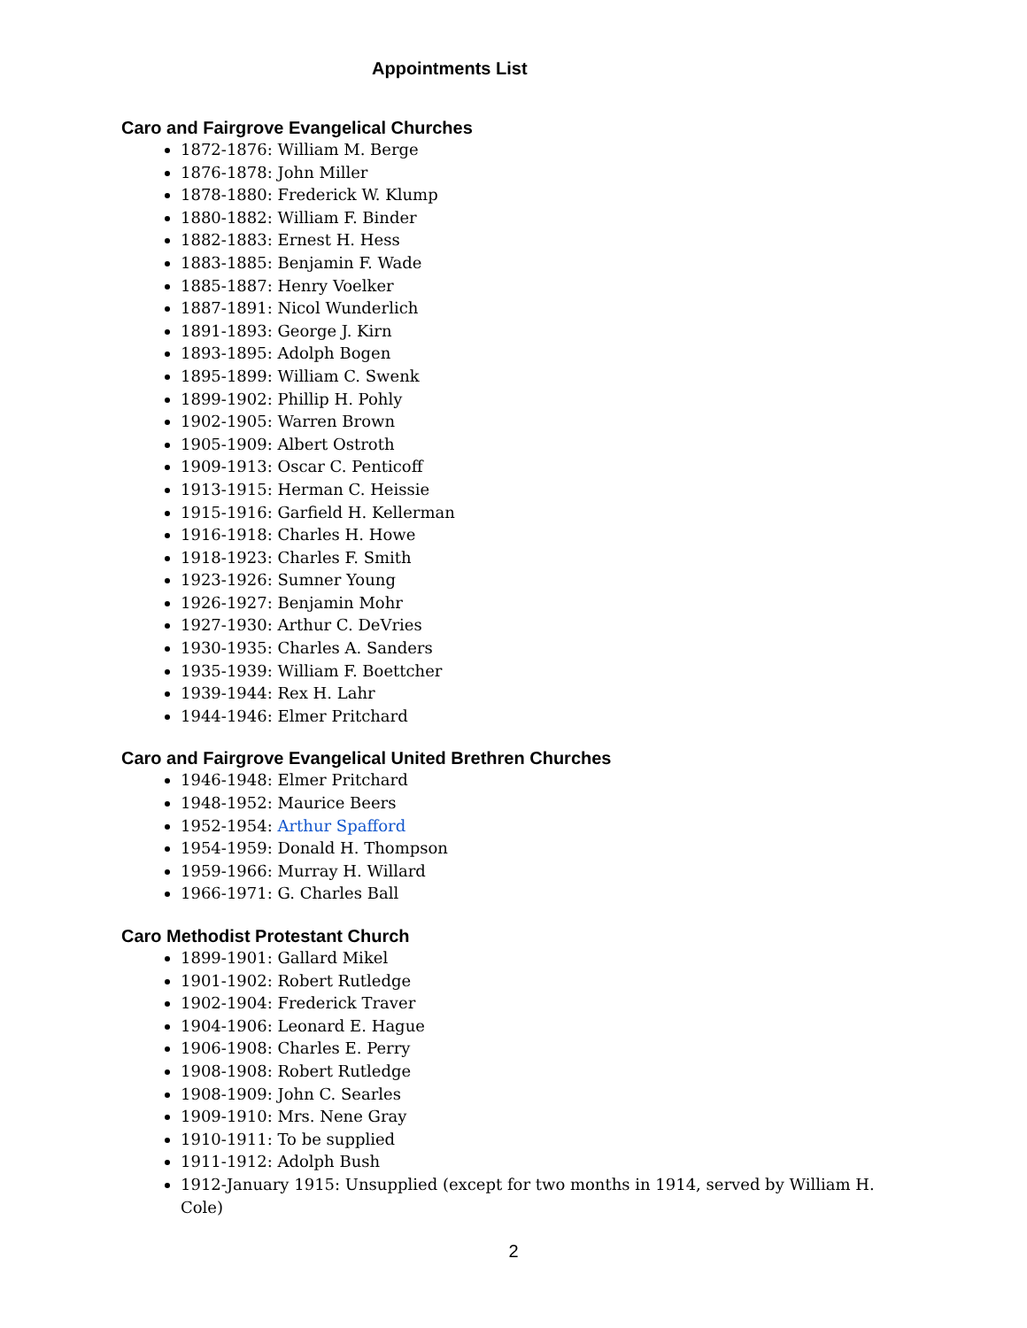Appointments List
Caro and Fairgrove Evangelical Churches
1872-1876: William M. Berge
1876-1878: John Miller
1878-1880: Frederick W. Klump
1880-1882: William F. Binder
1882-1883: Ernest H. Hess
1883-1885: Benjamin F. Wade
1885-1887: Henry Voelker
1887-1891: Nicol Wunderlich
1891-1893: George J. Kirn
1893-1895: Adolph Bogen
1895-1899: William C. Swenk
1899-1902: Phillip H. Pohly
1902-1905: Warren Brown
1905-1909: Albert Ostroth
1909-1913: Oscar C. Penticoff
1913-1915: Herman C. Heissie
1915-1916: Garfield H. Kellerman
1916-1918: Charles H. Howe
1918-1923: Charles F. Smith
1923-1926: Sumner Young
1926-1927: Benjamin Mohr
1927-1930: Arthur C. DeVries
1930-1935: Charles A. Sanders
1935-1939: William F. Boettcher
1939-1944: Rex H. Lahr
1944-1946: Elmer Pritchard
Caro and Fairgrove Evangelical United Brethren Churches
1946-1948: Elmer Pritchard
1948-1952: Maurice Beers
1952-1954: Arthur Spafford
1954-1959: Donald H. Thompson
1959-1966: Murray H. Willard
1966-1971: G. Charles Ball
Caro Methodist Protestant Church
1899-1901: Gallard Mikel
1901-1902: Robert Rutledge
1902-1904: Frederick Traver
1904-1906: Leonard E. Hague
1906-1908: Charles E. Perry
1908-1908: Robert Rutledge
1908-1909: John C. Searles
1909-1910: Mrs. Nene Gray
1910-1911: To be supplied
1911-1912: Adolph Bush
1912-January 1915: Unsupplied (except for two months in 1914, served by William H. Cole)
2